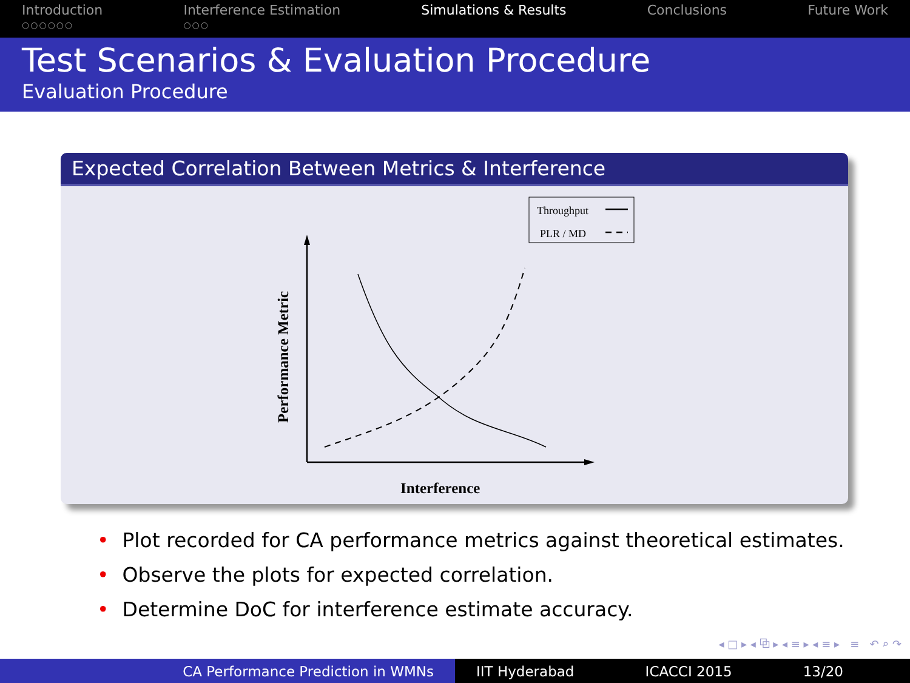Introduction
○○○○○○
Interference Estimation
○○○
Simulations & Results Conclusions Future Work
Test Scenarios & Evaluation Procedure
Evaluation Procedure
Expected Correlation Between Metrics & Interference
Throughput
PLR / MD
Performance Metric
Interference
• Plot recorded for CA performance metrics against theoretical estimates.
• Observe the plots for expected correlation.
• Determine DoC for interference estimate accuracy.
◂ □ ▸ ◂ ⧉ ▸ ◂ ≡ ▸ ◂ ≡ ▸ ≡ ↶ ⌕ ↷
CA Performance Prediction in WMNs IIT Hyderabad ICACCI 2015 13/20